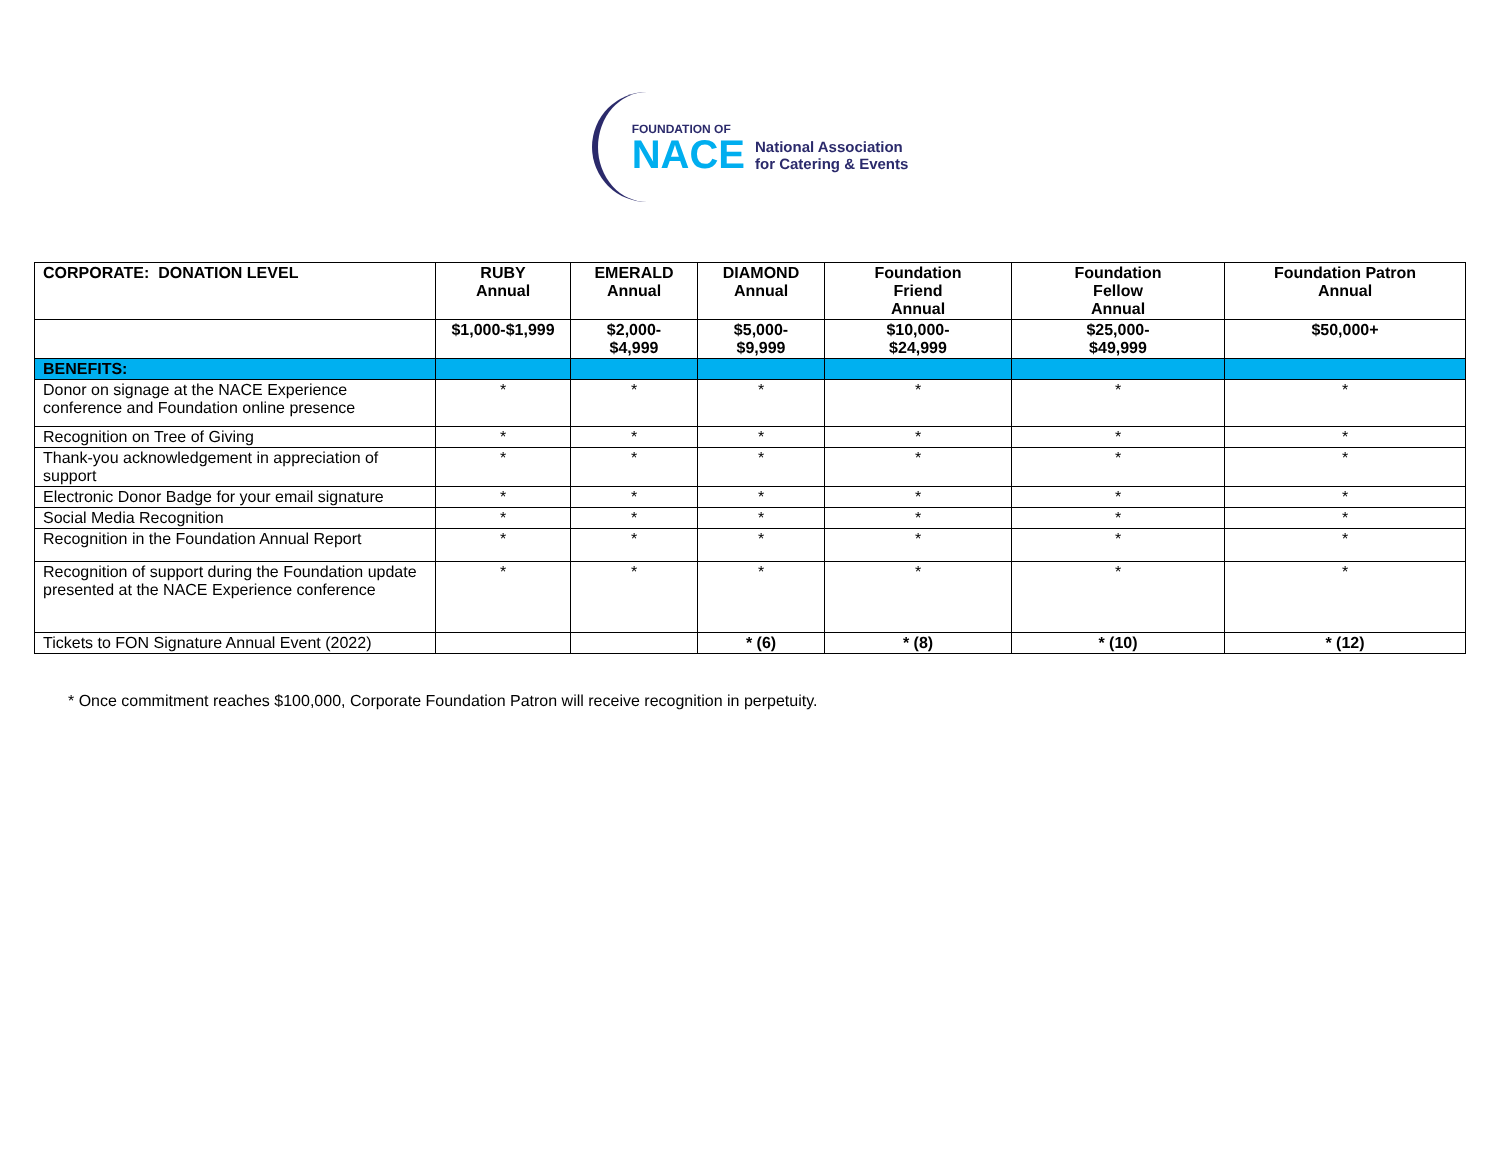FOUNDATION OF
NACE National Association
for Catering & Events
| CORPORATE: DONATION LEVEL | RUBY Annual | EMERALD Annual | DIAMOND Annual | Foundation Friend Annual | Foundation Fellow Annual | Foundation Patron Annual |
| --- | --- | --- | --- | --- | --- | --- |
| | $1,000-$1,999 | $2,000- $4,999 | $5,000- $9,999 | $10,000- $24,999 | $25,000- $49,999 | $50,000+ |
| BENEFITS: | | | | | | |
| Donor on signage at the NACE Experience conference and Foundation online presence | * | * | * | * | * | * |
| Recognition on Tree of Giving | * | * | * | * | * | * |
| Thank-you acknowledgement in appreciation of support | * | * | * | * | * | * |
| Electronic Donor Badge for your email signature | * | * | * | * | * | * |
| Social Media Recognition | * | * | * | * | * | * |
| Recognition in the Foundation Annual Report | * | * | * | * | * | * |
| Recognition of support during the Foundation update presented at the NACE Experience conference | * | * | * | * | * | * |
| Tickets to FON Signature Annual Event (2022) | | | * (6) | * (8) | * (10) | * (12) |
* Once commitment reaches $100,000, Corporate Foundation Patron will receive recognition in perpetuity.